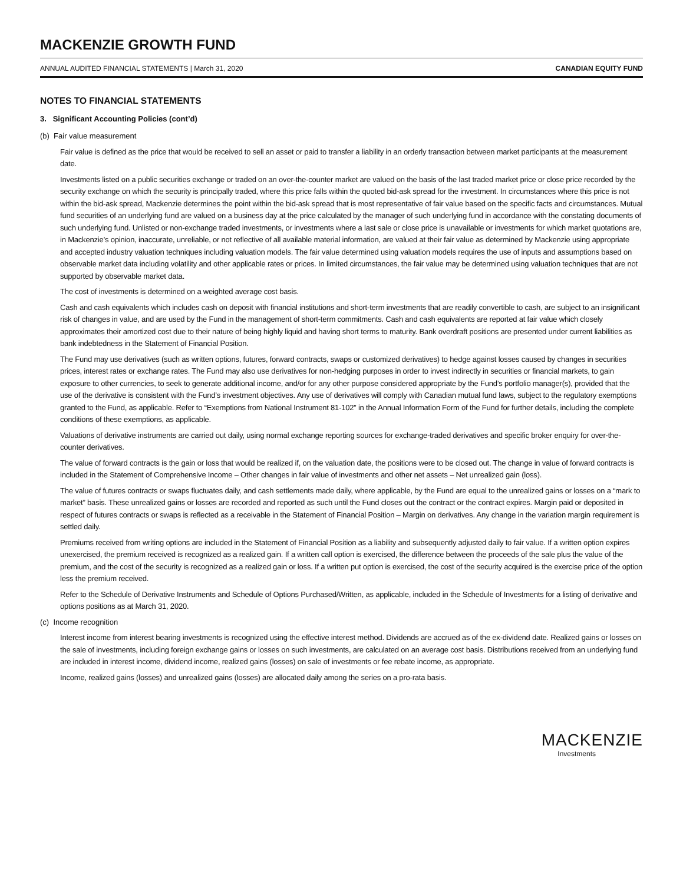MACKENZIE GROWTH FUND
ANNUAL AUDITED FINANCIAL STATEMENTS | March 31, 2020 CANADIAN EQUITY FUND
NOTES TO FINANCIAL STATEMENTS
3. Significant Accounting Policies (cont’d)
(b) Fair value measurement
Fair value is defined as the price that would be received to sell an asset or paid to transfer a liability in an orderly transaction between market participants at the measurement date.
Investments listed on a public securities exchange or traded on an over-the-counter market are valued on the basis of the last traded market price or close price recorded by the security exchange on which the security is principally traded, where this price falls within the quoted bid-ask spread for the investment. In circumstances where this price is not within the bid-ask spread, Mackenzie determines the point within the bid-ask spread that is most representative of fair value based on the specific facts and circumstances. Mutual fund securities of an underlying fund are valued on a business day at the price calculated by the manager of such underlying fund in accordance with the constating documents of such underlying fund. Unlisted or non-exchange traded investments, or investments where a last sale or close price is unavailable or investments for which market quotations are, in Mackenzie’s opinion, inaccurate, unreliable, or not reflective of all available material information, are valued at their fair value as determined by Mackenzie using appropriate and accepted industry valuation techniques including valuation models. The fair value determined using valuation models requires the use of inputs and assumptions based on observable market data including volatility and other applicable rates or prices. In limited circumstances, the fair value may be determined using valuation techniques that are not supported by observable market data.
The cost of investments is determined on a weighted average cost basis.
Cash and cash equivalents which includes cash on deposit with financial institutions and short-term investments that are readily convertible to cash, are subject to an insignificant risk of changes in value, and are used by the Fund in the management of short-term commitments. Cash and cash equivalents are reported at fair value which closely approximates their amortized cost due to their nature of being highly liquid and having short terms to maturity. Bank overdraft positions are presented under current liabilities as bank indebtedness in the Statement of Financial Position.
The Fund may use derivatives (such as written options, futures, forward contracts, swaps or customized derivatives) to hedge against losses caused by changes in securities prices, interest rates or exchange rates. The Fund may also use derivatives for non-hedging purposes in order to invest indirectly in securities or financial markets, to gain exposure to other currencies, to seek to generate additional income, and/or for any other purpose considered appropriate by the Fund’s portfolio manager(s), provided that the use of the derivative is consistent with the Fund’s investment objectives. Any use of derivatives will comply with Canadian mutual fund laws, subject to the regulatory exemptions granted to the Fund, as applicable. Refer to “Exemptions from National Instrument 81-102” in the Annual Information Form of the Fund for further details, including the complete conditions of these exemptions, as applicable.
Valuations of derivative instruments are carried out daily, using normal exchange reporting sources for exchange-traded derivatives and specific broker enquiry for over-the-counter derivatives.
The value of forward contracts is the gain or loss that would be realized if, on the valuation date, the positions were to be closed out. The change in value of forward contracts is included in the Statement of Comprehensive Income – Other changes in fair value of investments and other net assets – Net unrealized gain (loss).
The value of futures contracts or swaps fluctuates daily, and cash settlements made daily, where applicable, by the Fund are equal to the unrealized gains or losses on a “mark to market” basis. These unrealized gains or losses are recorded and reported as such until the Fund closes out the contract or the contract expires. Margin paid or deposited in respect of futures contracts or swaps is reflected as a receivable in the Statement of Financial Position – Margin on derivatives. Any change in the variation margin requirement is settled daily.
Premiums received from writing options are included in the Statement of Financial Position as a liability and subsequently adjusted daily to fair value. If a written option expires unexercised, the premium received is recognized as a realized gain. If a written call option is exercised, the difference between the proceeds of the sale plus the value of the premium, and the cost of the security is recognized as a realized gain or loss. If a written put option is exercised, the cost of the security acquired is the exercise price of the option less the premium received.
Refer to the Schedule of Derivative Instruments and Schedule of Options Purchased/Written, as applicable, included in the Schedule of Investments for a listing of derivative and options positions as at March 31, 2020.
(c) Income recognition
Interest income from interest bearing investments is recognized using the effective interest method. Dividends are accrued as of the ex-dividend date. Realized gains or losses on the sale of investments, including foreign exchange gains or losses on such investments, are calculated on an average cost basis. Distributions received from an underlying fund are included in interest income, dividend income, realized gains (losses) on sale of investments or fee rebate income, as appropriate.
Income, realized gains (losses) and unrealized gains (losses) are allocated daily among the series on a pro-rata basis.
MACKENZIE
Investments